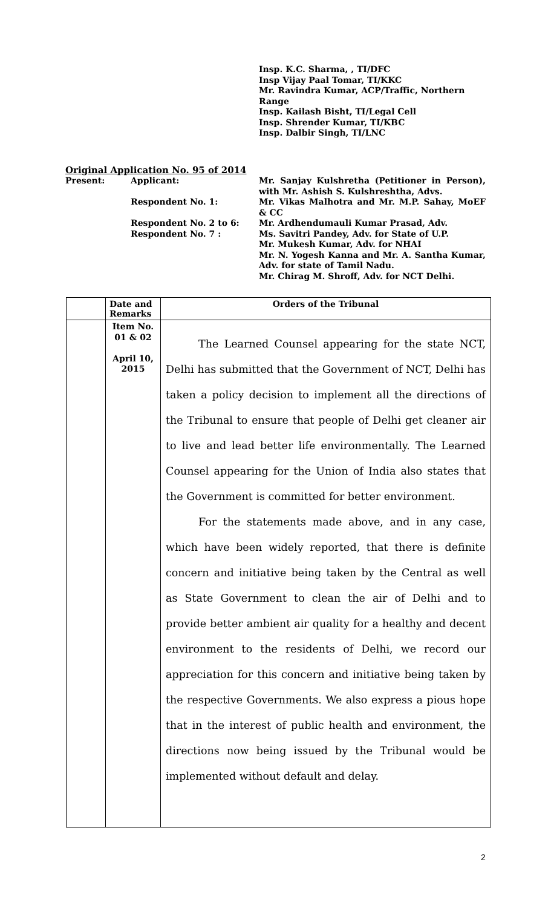Insp. K.C. Sharma, , TI/DFC
Insp Vijay Paal Tomar, TI/KKC
Mr. Ravindra Kumar, ACP/Traffic, Northern Range
Insp. Kailash Bisht, TI/Legal Cell
Insp. Shrender Kumar, TI/KBC
Insp. Dalbir Singh, TI/LNC
Original Application No. 95 of 2014
Present: Applicant: Mr. Sanjay Kulshretha (Petitioner in Person), with Mr. Ashish S. Kulshreshtha, Advs.
Respondent No. 1: Mr. Vikas Malhotra and Mr. M.P. Sahay, MoEF & CC
Respondent No. 2 to 6:
Respondent No. 7 :
Mr. Ardhendumauli Kumar Prasad, Adv.
Ms. Savitri Pandey, Adv. for State of U.P.
Mr. Mukesh Kumar, Adv. for NHAI
Mr. N. Yogesh Kanna and Mr. A. Santha Kumar, Adv. for state of Tamil Nadu.
Mr. Chirag M. Shroff, Adv. for NCT Delhi.
| | Date and Remarks | Orders of the Tribunal |
| --- | --- | --- |
| | Item No. 01 & 02 April 10, 2015 | The Learned Counsel appearing for the state NCT, Delhi has submitted that the Government of NCT, Delhi has taken a policy decision to implement all the directions of the Tribunal to ensure that people of Delhi get cleaner air to live and lead better life environmentally. The Learned Counsel appearing for the Union of India also states that the Government is committed for better environment. For the statements made above, and in any case, which have been widely reported, that there is definite concern and initiative being taken by the Central as well as State Government to clean the air of Delhi and to provide better ambient air quality for a healthy and decent environment to the residents of Delhi, we record our appreciation for this concern and initiative being taken by the respective Governments. We also express a pious hope that in the interest of public health and environment, the directions now being issued by the Tribunal would be implemented without default and delay. |
2